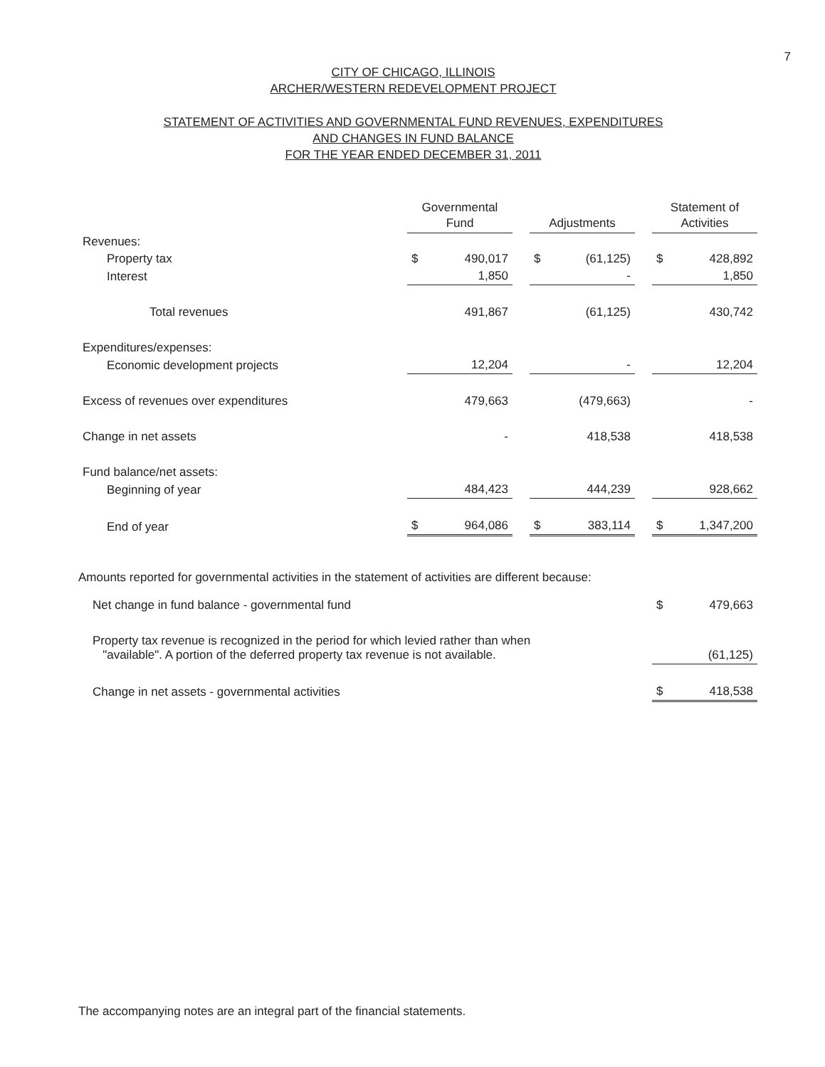7
CITY OF CHICAGO, ILLINOIS
ARCHER/WESTERN REDEVELOPMENT PROJECT
STATEMENT OF ACTIVITIES AND GOVERNMENTAL FUND REVENUES, EXPENDITURES
AND CHANGES IN FUND BALANCE
FOR THE YEAR ENDED DECEMBER 31, 2011
| | Governmental Fund | | | Adjustments | | | Statement of Activities | |
| --- | --- | --- | --- | --- | --- | --- | --- | --- |
| Revenues: | | | | | | | | |
| Property tax | $ | 490,017 | | $ | (61,125) | | $ | 428,892 |
| Interest | | 1,850 | | | - | | | 1,850 |
| Total revenues | | 491,867 | | | (61,125) | | | 430,742 |
| Expenditures/expenses: | | | | | | | | |
| Economic development projects | | 12,204 | | | - | | | 12,204 |
| Excess of revenues over expenditures | | 479,663 | | | (479,663) | | | - |
| Change in net assets | | - | | | 418,538 | | | 418,538 |
| Fund balance/net assets: | | | | | | | | |
| Beginning of year | | 484,423 | | | 444,239 | | | 928,662 |
| End of year | $ | 964,086 | | $ | 383,114 | | $ | 1,347,200 |
Amounts reported for governmental activities in the statement of activities are different because:
| Net change in fund balance - governmental fund | $ | 479,663 |
| Property tax revenue is recognized in the period for which levied rather than when "available". A portion of the deferred property tax revenue is not available. | | (61,125) |
| Change in net assets - governmental activities | $ | 418,538 |
The accompanying notes are an integral part of the financial statements.